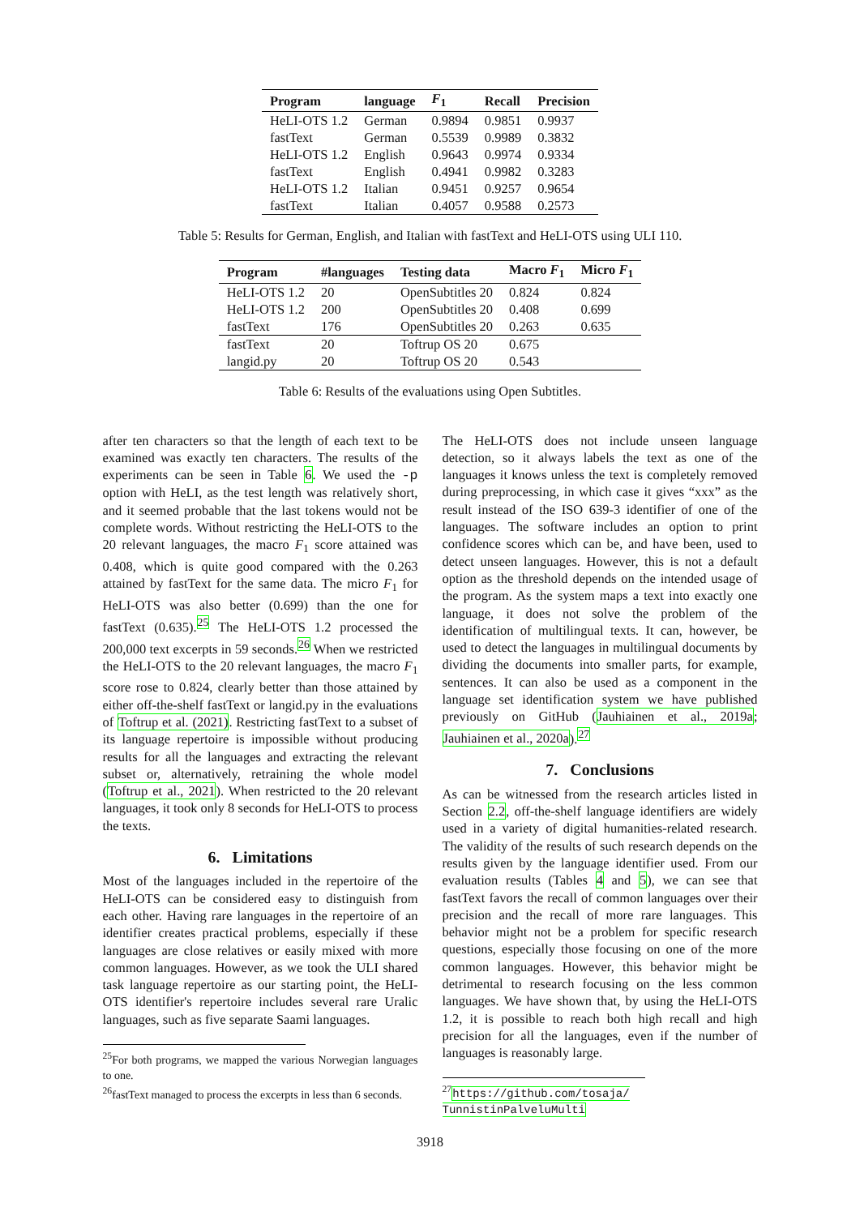| Program | language | F<sub>1</sub> | Recall | Precision |
| --- | --- | --- | --- | --- |
| HeLI-OTS 1.2 | German | 0.9894 | 0.9851 | 0.9937 |
| fastText | German | 0.5539 | 0.9989 | 0.3832 |
| HeLI-OTS 1.2 | English | 0.9643 | 0.9974 | 0.9334 |
| fastText | English | 0.4941 | 0.9982 | 0.3283 |
| HeLI-OTS 1.2 | Italian | 0.9451 | 0.9257 | 0.9654 |
| fastText | Italian | 0.4057 | 0.9588 | 0.2573 |
Table 5: Results for German, English, and Italian with fastText and HeLI-OTS using ULI 110.
| Program | #languages | Testing data | Macro F<sub>1</sub> | Micro F<sub>1</sub> |
| --- | --- | --- | --- | --- |
| HeLI-OTS 1.2 | 20 | OpenSubtitles 20 | 0.824 | 0.824 |
| HeLI-OTS 1.2 | 200 | OpenSubtitles 20 | 0.408 | 0.699 |
| fastText | 176 | OpenSubtitles 20 | 0.263 | 0.635 |
| fastText | 20 | Toftrup OS 20 | 0.675 | |
| langid.py | 20 | Toftrup OS 20 | 0.543 | |
Table 6: Results of the evaluations using Open Subtitles.
after ten characters so that the length of each text to be examined was exactly ten characters. The results of the experiments can be seen in Table 6. We used the -p option with HeLI, as the test length was relatively short, and it seemed probable that the last tokens would not be complete words. Without restricting the HeLI-OTS to the 20 relevant languages, the macro F<sub>1</sub> score attained was 0.408, which is quite good compared with the 0.263 attained by fastText for the same data. The micro F<sub>1</sub> for HeLI-OTS was also better (0.699) than the one for fastText (0.635).<sup>25</sup> The HeLI-OTS 1.2 processed the 200,000 text excerpts in 59 seconds.<sup>26</sup> When we restricted the HeLI-OTS to the 20 relevant languages, the macro F<sub>1</sub> score rose to 0.824, clearly better than those attained by either off-the-shelf fastText or langid.py in the evaluations of Toftrup et al. (2021). Restricting fastText to a subset of its language repertoire is impossible without producing results for all the languages and extracting the relevant subset or, alternatively, retraining the whole model (Toftrup et al., 2021). When restricted to the 20 relevant languages, it took only 8 seconds for HeLI-OTS to process the texts.
6. Limitations
Most of the languages included in the repertoire of the HeLI-OTS can be considered easy to distinguish from each other. Having rare languages in the repertoire of an identifier creates practical problems, especially if these languages are close relatives or easily mixed with more common languages. However, as we took the ULI shared task language repertoire as our starting point, the HeLI-OTS identifier's repertoire includes several rare Uralic languages, such as five separate Saami languages.
<sup>25</sup> For both programs, we mapped the various Norwegian languages to one.
<sup>26</sup> fastText managed to process the excerpts in less than 6 seconds.
The HeLI-OTS does not include unseen language detection, so it always labels the text as one of the languages it knows unless the text is completely removed during preprocessing, in which case it gives “xxx” as the result instead of the ISO 639-3 identifier of one of the languages. The software includes an option to print confidence scores which can be, and have been, used to detect unseen languages. However, this is not a default option as the threshold depends on the intended usage of the program. As the system maps a text into exactly one language, it does not solve the problem of the identification of multilingual texts. It can, however, be used to detect the languages in multilingual documents by dividing the documents into smaller parts, for example, sentences. It can also be used as a component in the language set identification system we have published previously on GitHub (Jauhiainen et al., 2019a; Jauhiainen et al., 2020a).<sup>27</sup>
7. Conclusions
As can be witnessed from the research articles listed in Section 2.2, off-the-shelf language identifiers are widely used in a variety of digital humanities-related research. The validity of the results of such research depends on the results given by the language identifier used. From our evaluation results (Tables 4 and 5), we can see that fastText favors the recall of common languages over their precision and the recall of more rare languages. This behavior might not be a problem for specific research questions, especially those focusing on one of the more common languages. However, this behavior might be detrimental to research focusing on the less common languages. We have shown that, by using the HeLI-OTS 1.2, it is possible to reach both high recall and high precision for all the languages, even if the number of languages is reasonably large.
<sup>27</sup> https://github.com/tosaja/ TunnistinPalveluMulti
3918